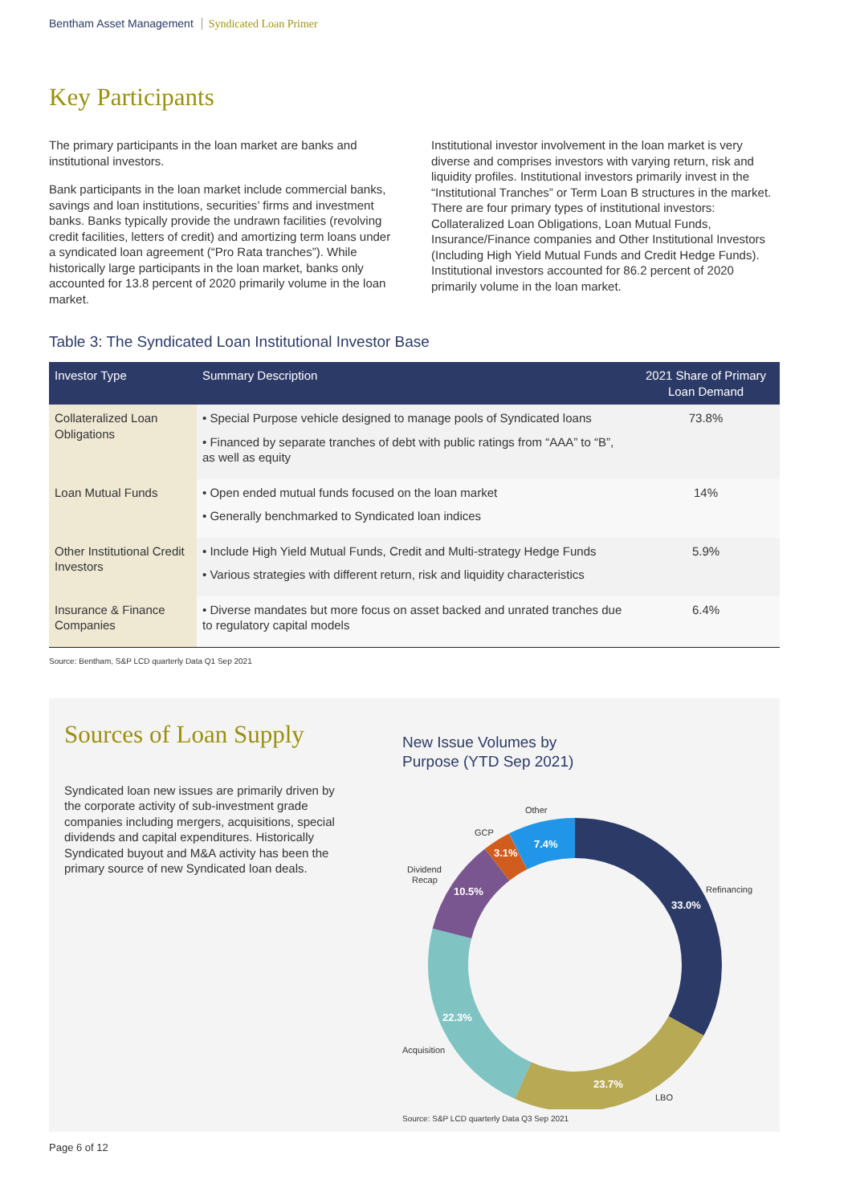Bentham Asset Management Syndicated Loan Primer
Key Participants
The primary participants in the loan market are banks and institutional investors.
Bank participants in the loan market include commercial banks, savings and loan institutions, securities’ firms and investment banks. Banks typically provide the undrawn facilities (revolving credit facilities, letters of credit) and amortizing term loans under a syndicated loan agreement (“Pro Rata tranches”). While historically large participants in the loan market, banks only accounted for 13.8 percent of 2020 primarily volume in the loan market.
Institutional investor involvement in the loan market is very diverse and comprises investors with varying return, risk and liquidity profiles. Institutional investors primarily invest in the “Institutional Tranches” or Term Loan B structures in the market. There are four primary types of institutional investors: Collateralized Loan Obligations, Loan Mutual Funds, Insurance/Finance companies and Other Institutional Investors (Including High Yield Mutual Funds and Credit Hedge Funds). Institutional investors accounted for 86.2 percent of 2020 primarily volume in the loan market.
Table 3: The Syndicated Loan Institutional Investor Base
| Investor Type | Summary Description | 2021 Share of Primary Loan Demand |
| --- | --- | --- |
| Collateralized Loan Obligations | • Special Purpose vehicle designed to manage pools of Syndicated loans • Financed by separate tranches of debt with public ratings from “AAA” to “B”, as well as equity | 73.8% |
| Loan Mutual Funds | • Open ended mutual funds focused on the loan market • Generally benchmarked to Syndicated loan indices | 14% |
| Other Institutional Credit Investors | • Include High Yield Mutual Funds, Credit and Multi-strategy Hedge Funds • Various strategies with different return, risk and liquidity characteristics | 5.9% |
| Insurance & Finance Companies | • Diverse mandates but more focus on asset backed and unrated tranches due to regulatory capital models | 6.4% |
Source: Bentham, S&P LCD quarterly Data Q1 Sep 2021
Sources of Loan Supply
Syndicated loan new issues are primarily driven by the corporate activity of sub-investment grade companies including mergers, acquisitions, special dividends and capital expenditures. Historically Syndicated buyout and M&A activity has been the primary source of new Syndicated loan deals.
New Issue Volumes by
Purpose (YTD Sep 2021)
33.0%
23.7%
22.3%
10.5%
3.1%
7.4%
Refinancing
LBO
Acquisition
Dividend
Recap
GCP
Other
Source: S&P LCD quarterly Data Q3 Sep 2021
Page 6 of 12